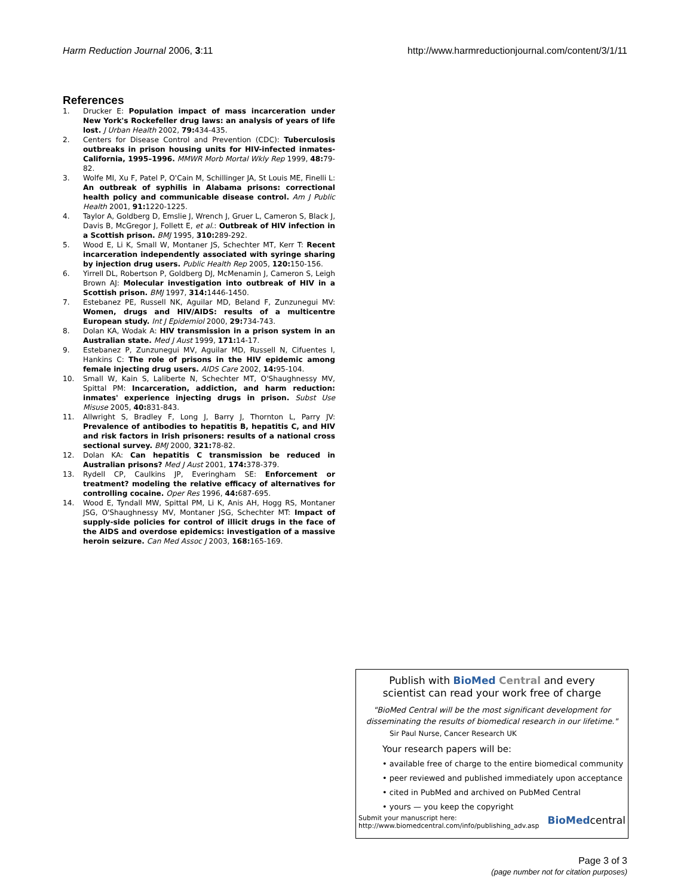Harm Reduction Journal 2006, 3:11 http://www.harmreductionjournal.com/content/3/1/11
References
1. Drucker E: Population impact of mass incarceration under New York's Rockefeller drug laws: an analysis of years of life lost. J Urban Health 2002, 79: 434-435.
2. Centers for Disease Control and Prevention (CDC): Tuberculosis outbreaks in prison housing units for HIV-infected inmates-California, 1995–1996. MMWR Morb Mortal Wkly Rep 1999, 48: 79-82.
3. Wolfe MI, Xu F, Patel P, O'Cain M, Schillinger JA, St Louis ME, Finelli L: An outbreak of syphilis in Alabama prisons: correctional health policy and communicable disease control. Am J Public Health 2001, 91: 1220-1225.
4. Taylor A, Goldberg D, Emslie J, Wrench J, Gruer L, Cameron S, Black J, Davis B, McGregor J, Follett E, et al.: Outbreak of HIV infection in a Scottish prison. BMJ 1995, 310: 289-292.
5. Wood E, Li K, Small W, Montaner JS, Schechter MT, Kerr T: Recent incarceration independently associated with syringe sharing by injection drug users. Public Health Rep 2005, 120: 150-156.
6. Yirrell DL, Robertson P, Goldberg DJ, McMenamin J, Cameron S, Leigh Brown AJ: Molecular investigation into outbreak of HIV in a Scottish prison. BMJ 1997, 314: 1446-1450.
7. Estebanez PE, Russell NK, Aguilar MD, Beland F, Zunzunegui MV: Women, drugs and HIV/AIDS: results of a multicentre European study. Int J Epidemiol 2000, 29: 734-743.
8. Dolan KA, Wodak A: HIV transmission in a prison system in an Australian state. Med J Aust 1999, 171: 14-17.
9. Estebanez P, Zunzunegui MV, Aguilar MD, Russell N, Cifuentes I, Hankins C: The role of prisons in the HIV epidemic among female injecting drug users. AIDS Care 2002, 14: 95-104.
10. Small W, Kain S, Laliberte N, Schechter MT, O'Shaughnessy MV, Spittal PM: Incarceration, addiction, and harm reduction: inmates' experience injecting drugs in prison. Subst Use Misuse 2005, 40: 831-843.
11. Allwright S, Bradley F, Long J, Barry J, Thornton L, Parry JV: Prevalence of antibodies to hepatitis B, hepatitis C, and HIV and risk factors in Irish prisoners: results of a national cross sectional survey. BMJ 2000, 321: 78-82.
12. Dolan KA: Can hepatitis C transmission be reduced in Australian prisons? Med J Aust 2001, 174: 378-379.
13. Rydell CP, Caulkins JP, Everingham SE: Enforcement or treatment? modeling the relative efficacy of alternatives for controlling cocaine. Oper Res 1996, 44: 687-695.
14. Wood E, Tyndall MW, Spittal PM, Li K, Anis AH, Hogg RS, Montaner JSG, O'Shaughnessy MV, Montaner JSG, Schechter MT: Impact of supply-side policies for control of illicit drugs in the face of the AIDS and overdose epidemics: investigation of a massive heroin seizure. Can Med Assoc J 2003, 168: 165-169.
Publish with BioMed Central and every
scientist can read your work free of charge
"BioMed Central will be the most significant development for disseminating the results of biomedical research in our lifetime."
Sir Paul Nurse, Cancer Research UK
Your research papers will be:
• available free of charge to the entire biomedical community
• peer reviewed and published immediately upon acceptance
• cited in PubMed and archived on PubMed Central
• yours — you keep the copyright
Submit your manuscript here:
http://www.biomedcentral.com/info/publishing_adv.asp BioMedcentral
Page 3 of 3
(page number not for citation purposes)